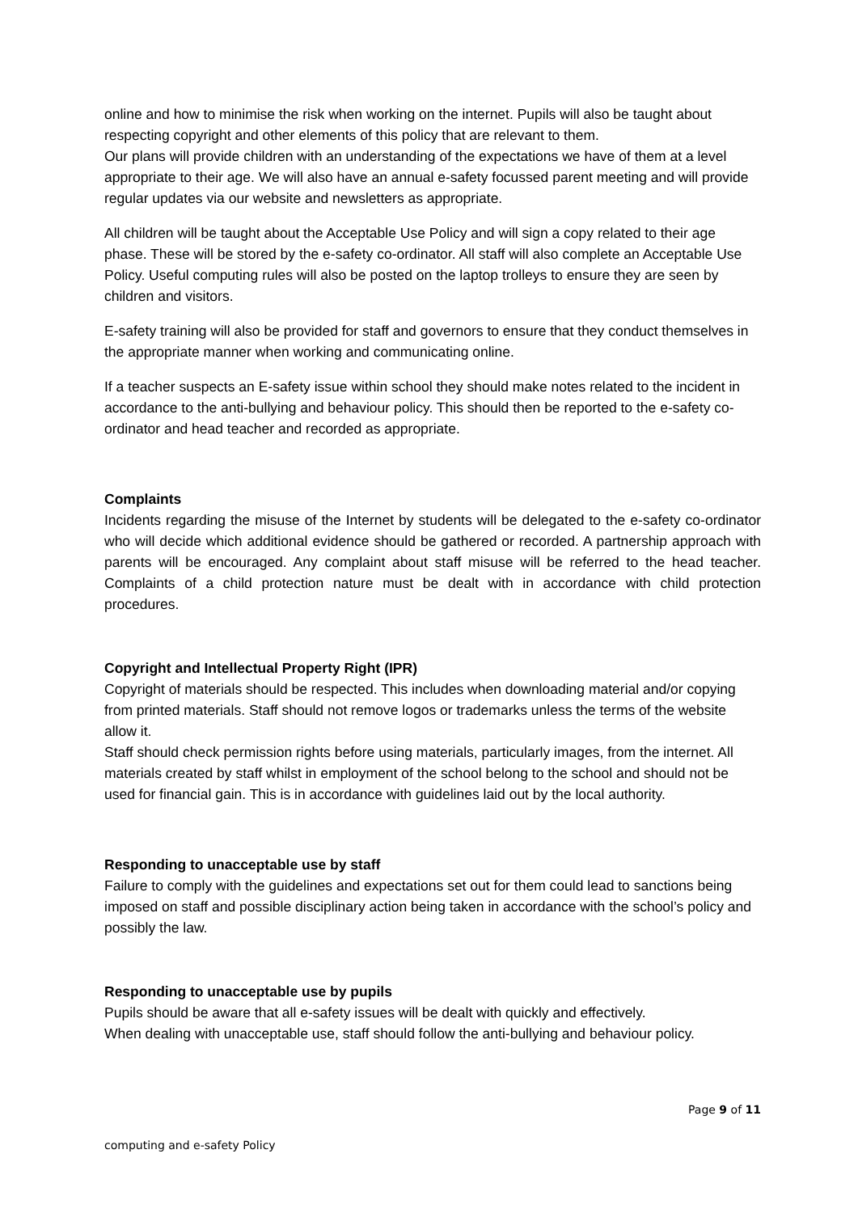online and how to minimise the risk when working on the internet. Pupils will also be taught about respecting copyright and other elements of this policy that are relevant to them.
Our plans will provide children with an understanding of the expectations we have of them at a level appropriate to their age. We will also have an annual e-safety focussed parent meeting and will provide regular updates via our website and newsletters as appropriate.
All children will be taught about the Acceptable Use Policy and will sign a copy related to their age phase. These will be stored by the e-safety co-ordinator. All staff will also complete an Acceptable Use Policy. Useful computing rules will also be posted on the laptop trolleys to ensure they are seen by children and visitors.
E-safety training will also be provided for staff and governors to ensure that they conduct themselves in the appropriate manner when working and communicating online.
If a teacher suspects an E-safety issue within school they should make notes related to the incident in accordance to the anti-bullying and behaviour policy. This should then be reported to the e-safety co-ordinator and head teacher and recorded as appropriate.
Complaints
Incidents regarding the misuse of the Internet by students will be delegated to the e-safety co-ordinator who will decide which additional evidence should be gathered or recorded. A partnership approach with parents will be encouraged. Any complaint about staff misuse will be referred to the head teacher. Complaints of a child protection nature must be dealt with in accordance with child protection procedures.
Copyright and Intellectual Property Right (IPR)
Copyright of materials should be respected. This includes when downloading material and/or copying from printed materials. Staff should not remove logos or trademarks unless the terms of the website allow it.
Staff should check permission rights before using materials, particularly images, from the internet. All materials created by staff whilst in employment of the school belong to the school and should not be used for financial gain. This is in accordance with guidelines laid out by the local authority.
Responding to unacceptable use by staff
Failure to comply with the guidelines and expectations set out for them could lead to sanctions being imposed on staff and possible disciplinary action being taken in accordance with the school’s policy and possibly the law.
Responding to unacceptable use by pupils
Pupils should be aware that all e-safety issues will be dealt with quickly and effectively.
When dealing with unacceptable use, staff should follow the anti-bullying and behaviour policy.
Page 9 of 11
computing and e-safety Policy